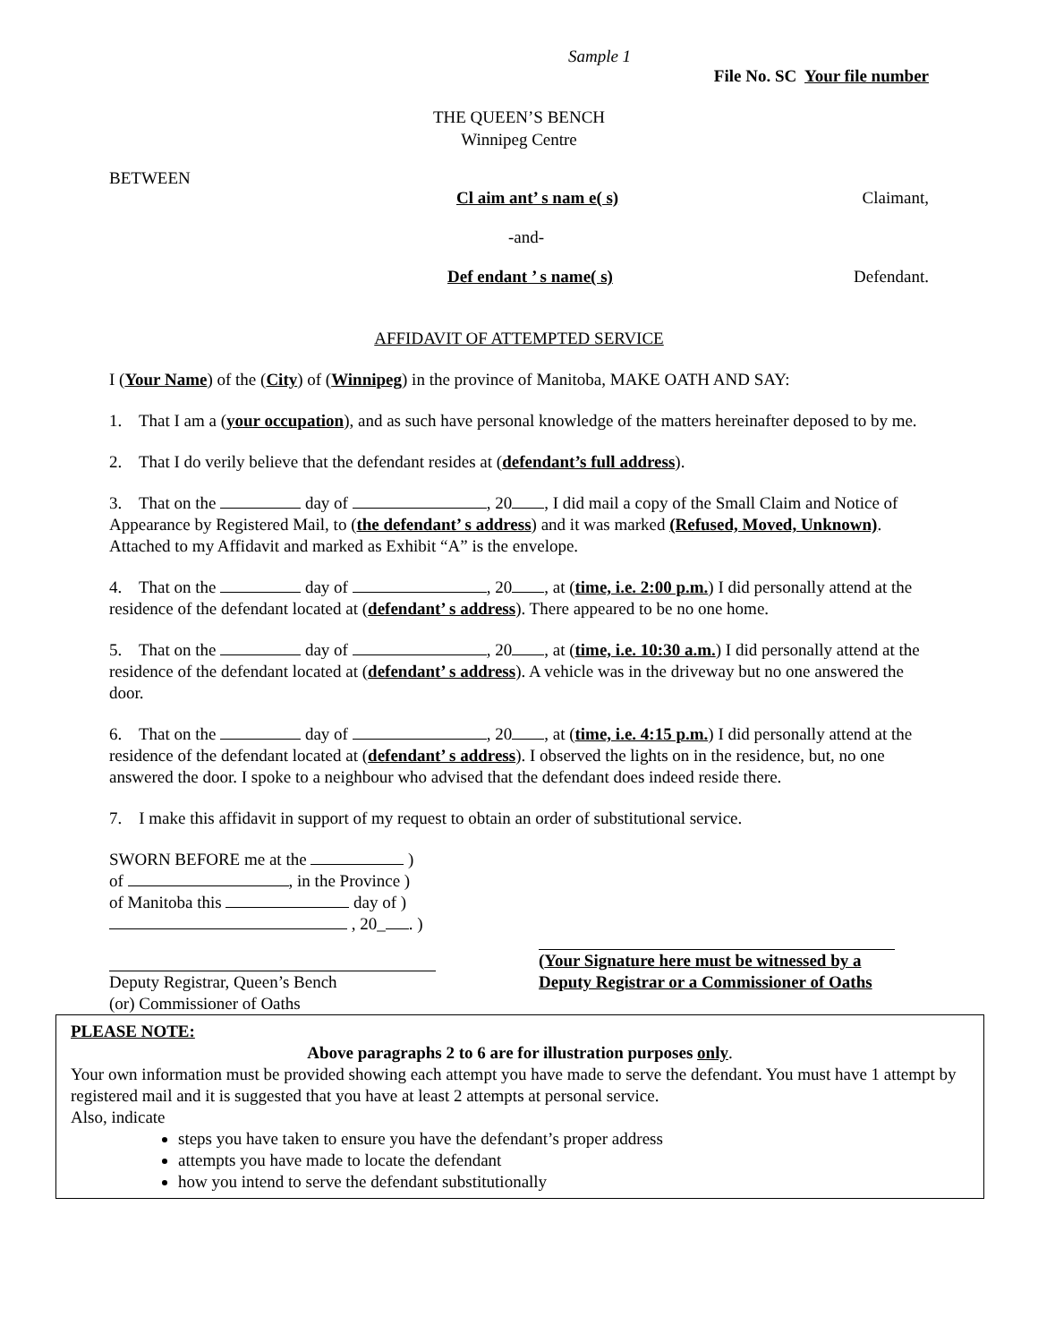Sample 1
File No. SC Your file number
THE QUEEN’S BENCH
Winnipeg Centre
BETWEEN
Cl aim ant’ s nam e( s) Claimant,
-and-
Def endant ’ s name( s) Defendant.
AFFIDAVIT OF ATTEMPTED SERVICE
I (Your Name) of the (City) of (Winnipeg) in the province of Manitoba, MAKE OATH AND SAY:
1. That I am a (your occupation), and as such have personal knowledge of the matters hereinafter deposed to by me.
2. That I do verily believe that the defendant resides at (defendant’s full address).
3. That on the day of , 20 , I did mail a copy of the Small Claim and Notice of Appearance by Registered Mail, to (the defendant’ s address) and it was marked (Refused, Moved, Unknown). Attached to my Affidavit and marked as Exhibit “A” is the envelope.
4. That on the day of , 20 , at (time, i.e. 2:00 p.m.) I did personally attend at the residence of the defendant located at (defendant’ s address). There appeared to be no one home.
5. That on the day of , 20 , at (time, i.e. 10:30 a.m.) I did personally attend at the residence of the defendant located at (defendant’ s address). A vehicle was in the driveway but no one answered the door.
6. That on the day of , 20 , at (time, i.e. 4:15 p.m.) I did personally attend at the residence of the defendant located at (defendant’ s address). I observed the lights on in the residence, but, no one answered the door. I spoke to a neighbour who advised that the defendant does indeed reside there.
7. I make this affidavit in support of my request to obtain an order of substitutional service.
SWORN BEFORE me at the )
of , in the Province )
of Manitoba this day of )
, 20_ . )
Deputy Registrar, Queen’s Bench
(or) Commissioner of Oaths
(Your Signature here must be witnessed by a Deputy Registrar or a Commissioner of Oaths
PLEASE NOTE:
Above paragraphs 2 to 6 are for illustration purposes only.
Your own information must be provided showing each attempt you have made to serve the defendant. You must have 1 attempt by registered mail and it is suggested that you have at least 2 attempts at personal service.
Also, indicate
steps you have taken to ensure you have the defendant’s proper address
attempts you have made to locate the defendant
how you intend to serve the defendant substitutionally